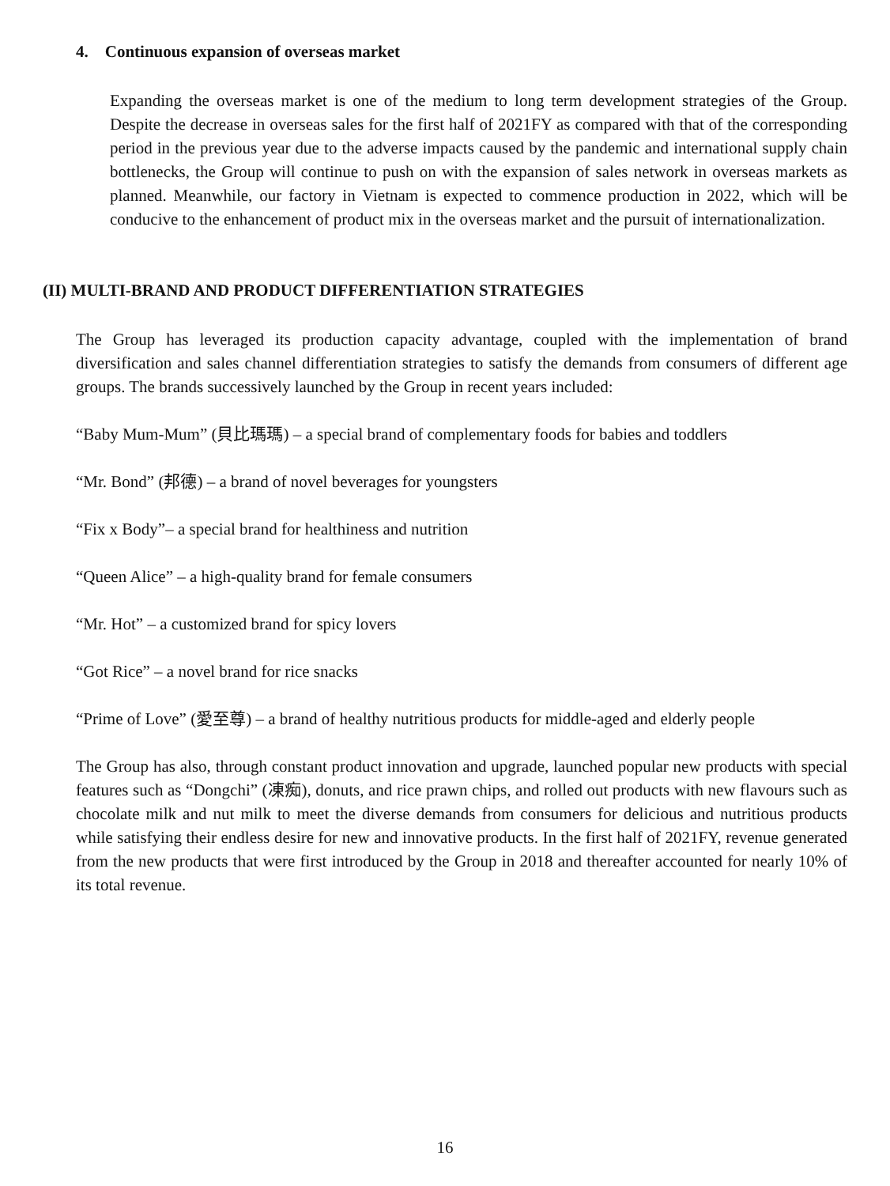4. Continuous expansion of overseas market
Expanding the overseas market is one of the medium to long term development strategies of the Group. Despite the decrease in overseas sales for the first half of 2021FY as compared with that of the corresponding period in the previous year due to the adverse impacts caused by the pandemic and international supply chain bottlenecks, the Group will continue to push on with the expansion of sales network in overseas markets as planned. Meanwhile, our factory in Vietnam is expected to commence production in 2022, which will be conducive to the enhancement of product mix in the overseas market and the pursuit of internationalization.
(II) MULTI-BRAND AND PRODUCT DIFFERENTIATION STRATEGIES
The Group has leveraged its production capacity advantage, coupled with the implementation of brand diversification and sales channel differentiation strategies to satisfy the demands from consumers of different age groups. The brands successively launched by the Group in recent years included:
“Baby Mum-Mum” (貝比瑪瑪) – a special brand of complementary foods for babies and toddlers
“Mr. Bond” (邦德) – a brand of novel beverages for youngsters
“Fix x Body”– a special brand for healthiness and nutrition
“Queen Alice” – a high-quality brand for female consumers
“Mr. Hot” – a customized brand for spicy lovers
“Got Rice” – a novel brand for rice snacks
“Prime of Love” (愛至尊) – a brand of healthy nutritious products for middle-aged and elderly people
The Group has also, through constant product innovation and upgrade, launched popular new products with special features such as “Dongchi” (凍痴), donuts, and rice prawn chips, and rolled out products with new flavours such as chocolate milk and nut milk to meet the diverse demands from consumers for delicious and nutritious products while satisfying their endless desire for new and innovative products. In the first half of 2021FY, revenue generated from the new products that were first introduced by the Group in 2018 and thereafter accounted for nearly 10% of its total revenue.
16